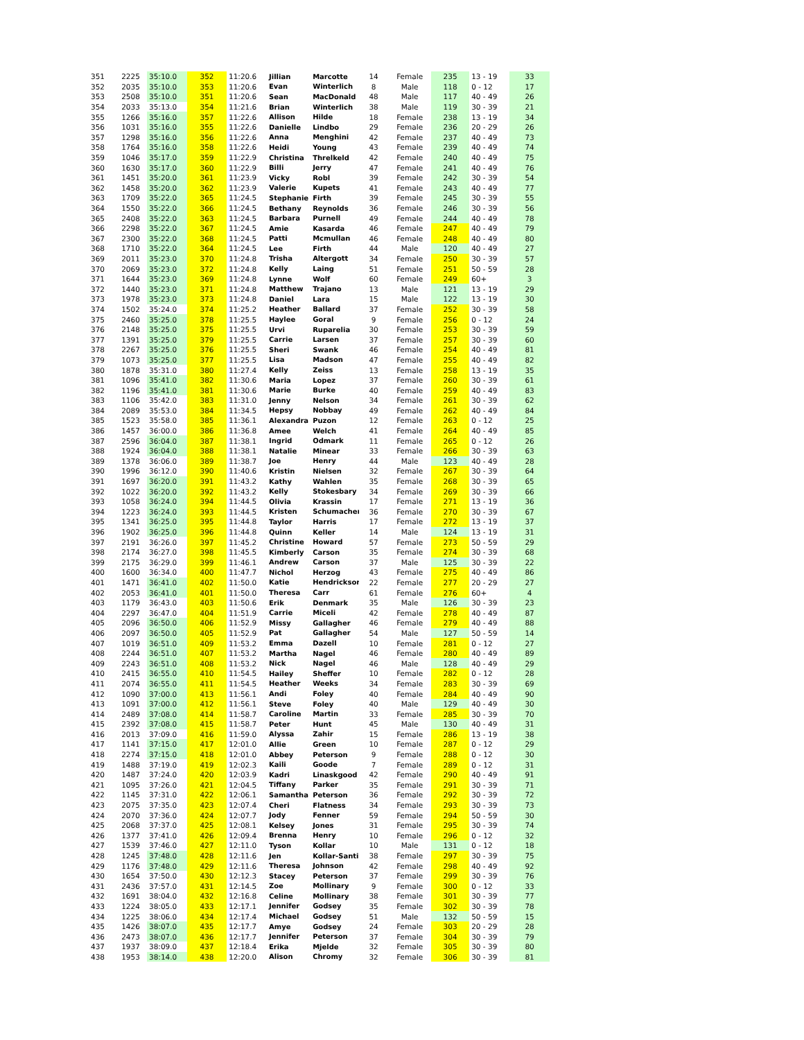| 351 | 2225 | 35:10.0 | 352 | 11:20.6 | Jillian | Marcotte | 14 | Female | 235 | 13 - 19 | 33 |
| 352 | 2035 | 35:10.0 | 353 | 11:20.6 | Evan | Winterlich | 8 | Male | 118 | 0 - 12 | 17 |
| 353 | 2508 | 35:10.0 | 351 | 11:20.6 | Sean | MacDonald | 48 | Male | 117 | 40 - 49 | 26 |
| 354 | 2033 | 35:13.0 | 354 | 11:21.6 | Brian | Winterlich | 38 | Male | 119 | 30 - 39 | 21 |
| 355 | 1266 | 35:16.0 | 357 | 11:22.6 | Allison | Hilde | 18 | Female | 238 | 13 - 19 | 34 |
| 356 | 1031 | 35:16.0 | 355 | 11:22.6 | Danielle | Lindbo | 29 | Female | 236 | 20 - 29 | 26 |
| 357 | 1298 | 35:16.0 | 356 | 11:22.6 | Anna | Menghini | 42 | Female | 237 | 40 - 49 | 73 |
| 358 | 1764 | 35:16.0 | 358 | 11:22.6 | Heidi | Young | 43 | Female | 239 | 40 - 49 | 74 |
| 359 | 1046 | 35:17.0 | 359 | 11:22.9 | Christina | Threlkeld | 42 | Female | 240 | 40 - 49 | 75 |
| 360 | 1630 | 35:17.0 | 360 | 11:22.9 | Billi | Jerry | 47 | Female | 241 | 40 - 49 | 76 |
| 361 | 1451 | 35:20.0 | 361 | 11:23.9 | Vicky | Robl | 39 | Female | 242 | 30 - 39 | 54 |
| 362 | 1458 | 35:20.0 | 362 | 11:23.9 | Valerie | Kupets | 41 | Female | 243 | 40 - 49 | 77 |
| 363 | 1709 | 35:22.0 | 365 | 11:24.5 | Stephanie | Firth | 39 | Female | 245 | 30 - 39 | 55 |
| 364 | 1550 | 35:22.0 | 366 | 11:24.5 | Bethany | Reynolds | 36 | Female | 246 | 30 - 39 | 56 |
| 365 | 2408 | 35:22.0 | 363 | 11:24.5 | Barbara | Purnell | 49 | Female | 244 | 40 - 49 | 78 |
| 366 | 2298 | 35:22.0 | 367 | 11:24.5 | Amie | Kasarda | 46 | Female | 247 | 40 - 49 | 79 |
| 367 | 2300 | 35:22.0 | 368 | 11:24.5 | Patti | Mcmullan | 46 | Female | 248 | 40 - 49 | 80 |
| 368 | 1710 | 35:22.0 | 364 | 11:24.5 | Lee | Firth | 44 | Male | 120 | 40 - 49 | 27 |
| 369 | 2011 | 35:23.0 | 370 | 11:24.8 | Trisha | Altergott | 34 | Female | 250 | 30 - 39 | 57 |
| 370 | 2069 | 35:23.0 | 372 | 11:24.8 | Kelly | Laing | 51 | Female | 251 | 50 - 59 | 28 |
| 371 | 1644 | 35:23.0 | 369 | 11:24.8 | Lynne | Wolf | 60 | Female | 249 | 60+ | 3 |
| 372 | 1440 | 35:23.0 | 371 | 11:24.8 | Matthew | Trajano | 13 | Male | 121 | 13 - 19 | 29 |
| 373 | 1978 | 35:23.0 | 373 | 11:24.8 | Daniel | Lara | 15 | Male | 122 | 13 - 19 | 30 |
| 374 | 1502 | 35:24.0 | 374 | 11:25.2 | Heather | Ballard | 37 | Female | 252 | 30 - 39 | 58 |
| 375 | 2460 | 35:25.0 | 378 | 11:25.5 | Haylee | Goral | 9 | Female | 256 | 0 - 12 | 24 |
| 376 | 2148 | 35:25.0 | 375 | 11:25.5 | Urvi | Ruparelia | 30 | Female | 253 | 30 - 39 | 59 |
| 377 | 1391 | 35:25.0 | 379 | 11:25.5 | Carrie | Larsen | 37 | Female | 257 | 30 - 39 | 60 |
| 378 | 2267 | 35:25.0 | 376 | 11:25.5 | Sheri | Swank | 46 | Female | 254 | 40 - 49 | 81 |
| 379 | 1073 | 35:25.0 | 377 | 11:25.5 | Lisa | Madson | 47 | Female | 255 | 40 - 49 | 82 |
| 380 | 1878 | 35:31.0 | 380 | 11:27.4 | Kelly | Zeiss | 13 | Female | 258 | 13 - 19 | 35 |
| 381 | 1096 | 35:41.0 | 382 | 11:30.6 | Maria | Lopez | 37 | Female | 260 | 30 - 39 | 61 |
| 382 | 1196 | 35:41.0 | 381 | 11:30.6 | Marie | Burke | 40 | Female | 259 | 40 - 49 | 83 |
| 383 | 1106 | 35:42.0 | 383 | 11:31.0 | Jenny | Nelson | 34 | Female | 261 | 30 - 39 | 62 |
| 384 | 2089 | 35:53.0 | 384 | 11:34.5 | Hepsy | Nobbay | 49 | Female | 262 | 40 - 49 | 84 |
| 385 | 1523 | 35:58.0 | 385 | 11:36.1 | Alexandra | Puzon | 12 | Female | 263 | 0 - 12 | 25 |
| 386 | 1457 | 36:00.0 | 386 | 11:36.8 | Amee | Welch | 41 | Female | 264 | 40 - 49 | 85 |
| 387 | 2596 | 36:04.0 | 387 | 11:38.1 | Ingrid | Odmark | 11 | Female | 265 | 0 - 12 | 26 |
| 388 | 1924 | 36:04.0 | 388 | 11:38.1 | Natalie | Minear | 33 | Female | 266 | 30 - 39 | 63 |
| 389 | 1378 | 36:06.0 | 389 | 11:38.7 | Joe | Henry | 44 | Male | 123 | 40 - 49 | 28 |
| 390 | 1996 | 36:12.0 | 390 | 11:40.6 | Kristin | Nielsen | 32 | Female | 267 | 30 - 39 | 64 |
| 391 | 1697 | 36:20.0 | 391 | 11:43.2 | Kathy | Wahlen | 35 | Female | 268 | 30 - 39 | 65 |
| 392 | 1022 | 36:20.0 | 392 | 11:43.2 | Kelly | Stokesbary | 34 | Female | 269 | 30 - 39 | 66 |
| 393 | 1058 | 36:24.0 | 394 | 11:44.5 | Olivia | Krassin | 17 | Female | 271 | 13 - 19 | 36 |
| 394 | 1223 | 36:24.0 | 393 | 11:44.5 | Kristen | Schumacher | 36 | Female | 270 | 30 - 39 | 67 |
| 395 | 1341 | 36:25.0 | 395 | 11:44.8 | Taylor | Harris | 17 | Female | 272 | 13 - 19 | 37 |
| 396 | 1902 | 36:25.0 | 396 | 11:44.8 | Quinn | Keller | 14 | Male | 124 | 13 - 19 | 31 |
| 397 | 2191 | 36:26.0 | 397 | 11:45.2 | Christine | Howard | 57 | Female | 273 | 50 - 59 | 29 |
| 398 | 2174 | 36:27.0 | 398 | 11:45.5 | Kimberly | Carson | 35 | Female | 274 | 30 - 39 | 68 |
| 399 | 2175 | 36:29.0 | 399 | 11:46.1 | Andrew | Carson | 37 | Male | 125 | 30 - 39 | 22 |
| 400 | 1600 | 36:34.0 | 400 | 11:47.7 | Nichol | Herzog | 43 | Female | 275 | 40 - 49 | 86 |
| 401 | 1471 | 36:41.0 | 402 | 11:50.0 | Katie | Hendrickson | 22 | Female | 277 | 20 - 29 | 27 |
| 402 | 2053 | 36:41.0 | 401 | 11:50.0 | Theresa | Carr | 61 | Female | 276 | 60+ | 4 |
| 403 | 1179 | 36:43.0 | 403 | 11:50.6 | Erik | Denmark | 35 | Male | 126 | 30 - 39 | 23 |
| 404 | 2297 | 36:47.0 | 404 | 11:51.9 | Carrie | Miceli | 42 | Female | 278 | 40 - 49 | 87 |
| 405 | 2096 | 36:50.0 | 406 | 11:52.9 | Missy | Gallagher | 46 | Female | 279 | 40 - 49 | 88 |
| 406 | 2097 | 36:50.0 | 405 | 11:52.9 | Pat | Gallagher | 54 | Male | 127 | 50 - 59 | 14 |
| 407 | 1019 | 36:51.0 | 409 | 11:53.2 | Emma | Dazell | 10 | Female | 281 | 0 - 12 | 27 |
| 408 | 2244 | 36:51.0 | 407 | 11:53.2 | Martha | Nagel | 46 | Female | 280 | 40 - 49 | 89 |
| 409 | 2243 | 36:51.0 | 408 | 11:53.2 | Nick | Nagel | 46 | Male | 128 | 40 - 49 | 29 |
| 410 | 2415 | 36:55.0 | 410 | 11:54.5 | Hailey | Sheffer | 10 | Female | 282 | 0 - 12 | 28 |
| 411 | 2074 | 36:55.0 | 411 | 11:54.5 | Heather | Weeks | 34 | Female | 283 | 30 - 39 | 69 |
| 412 | 1090 | 37:00.0 | 413 | 11:56.1 | Andi | Foley | 40 | Female | 284 | 40 - 49 | 90 |
| 413 | 1091 | 37:00.0 | 412 | 11:56.1 | Steve | Foley | 40 | Male | 129 | 40 - 49 | 30 |
| 414 | 2489 | 37:08.0 | 414 | 11:58.7 | Caroline | Martin | 33 | Female | 285 | 30 - 39 | 70 |
| 415 | 2392 | 37:08.0 | 415 | 11:58.7 | Peter | Hunt | 45 | Male | 130 | 40 - 49 | 31 |
| 416 | 2013 | 37:09.0 | 416 | 11:59.0 | Alyssa | Zahir | 15 | Female | 286 | 13 - 19 | 38 |
| 417 | 1141 | 37:15.0 | 417 | 12:01.0 | Allie | Green | 10 | Female | 287 | 0 - 12 | 29 |
| 418 | 2274 | 37:15.0 | 418 | 12:01.0 | Abbey | Peterson | 9 | Female | 288 | 0 - 12 | 30 |
| 419 | 1488 | 37:19.0 | 419 | 12:02.3 | Kaili | Goode | 7 | Female | 289 | 0 - 12 | 31 |
| 420 | 1487 | 37:24.0 | 420 | 12:03.9 | Kadri | Linaskgood | 42 | Female | 290 | 40 - 49 | 91 |
| 421 | 1095 | 37:26.0 | 421 | 12:04.5 | Tiffany | Parker | 35 | Female | 291 | 30 - 39 | 71 |
| 422 | 1145 | 37:31.0 | 422 | 12:06.1 | Samantha | Peterson | 36 | Female | 292 | 30 - 39 | 72 |
| 423 | 2075 | 37:35.0 | 423 | 12:07.4 | Cheri | Flatness | 34 | Female | 293 | 30 - 39 | 73 |
| 424 | 2070 | 37:36.0 | 424 | 12:07.7 | Jody | Fenner | 59 | Female | 294 | 50 - 59 | 30 |
| 425 | 2068 | 37:37.0 | 425 | 12:08.1 | Kelsey | Jones | 31 | Female | 295 | 30 - 39 | 74 |
| 426 | 1377 | 37:41.0 | 426 | 12:09.4 | Brenna | Henry | 10 | Female | 296 | 0 - 12 | 32 |
| 427 | 1539 | 37:46.0 | 427 | 12:11.0 | Tyson | Kollar | 10 | Male | 131 | 0 - 12 | 18 |
| 428 | 1245 | 37:48.0 | 428 | 12:11.6 | Jen | Kollar-Santi | 38 | Female | 297 | 30 - 39 | 75 |
| 429 | 1176 | 37:48.0 | 429 | 12:11.6 | Theresa | Johnson | 42 | Female | 298 | 40 - 49 | 92 |
| 430 | 1654 | 37:50.0 | 430 | 12:12.3 | Stacey | Peterson | 37 | Female | 299 | 30 - 39 | 76 |
| 431 | 2436 | 37:57.0 | 431 | 12:14.5 | Zoe | Mollinary | 9 | Female | 300 | 0 - 12 | 33 |
| 432 | 1691 | 38:04.0 | 432 | 12:16.8 | Celine | Mollinary | 38 | Female | 301 | 30 - 39 | 77 |
| 433 | 1224 | 38:05.0 | 433 | 12:17.1 | Jennifer | Godsey | 35 | Female | 302 | 30 - 39 | 78 |
| 434 | 1225 | 38:06.0 | 434 | 12:17.4 | Michael | Godsey | 51 | Male | 132 | 50 - 59 | 15 |
| 435 | 1426 | 38:07.0 | 435 | 12:17.7 | Amye | Godsey | 24 | Female | 303 | 20 - 29 | 28 |
| 436 | 2473 | 38:07.0 | 436 | 12:17.7 | Jennifer | Peterson | 37 | Female | 304 | 30 - 39 | 79 |
| 437 | 1937 | 38:09.0 | 437 | 12:18.4 | Erika | Mjelde | 32 | Female | 305 | 30 - 39 | 80 |
| 438 | 1953 | 38:14.0 | 438 | 12:20.0 | Alison | Chromy | 32 | Female | 306 | 30 - 39 | 81 |